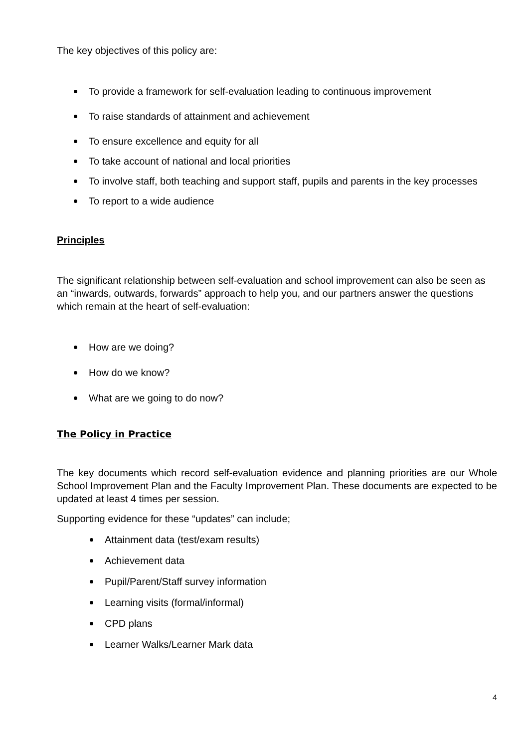The key objectives of this policy are:
To provide a framework for self-evaluation leading to continuous improvement
To raise standards of attainment and achievement
To ensure excellence and equity for all
To take account of national and local priorities
To involve staff, both teaching and support staff, pupils and parents in the key processes
To report to a wide audience
Principles
The significant relationship between self-evaluation and school improvement can also be seen as an “inwards, outwards, forwards” approach to help you, and our partners answer the questions which remain at the heart of self-evaluation:
How are we doing?
How do we know?
What are we going to do now?
The Policy in Practice
The key documents which record self-evaluation evidence and planning priorities are our Whole School Improvement Plan and the Faculty Improvement Plan. These documents are expected to be updated at least 4 times per session.
Supporting evidence for these “updates” can include;
Attainment data (test/exam results)
Achievement data
Pupil/Parent/Staff survey information
Learning visits (formal/informal)
CPD plans
Learner Walks/Learner Mark data
4